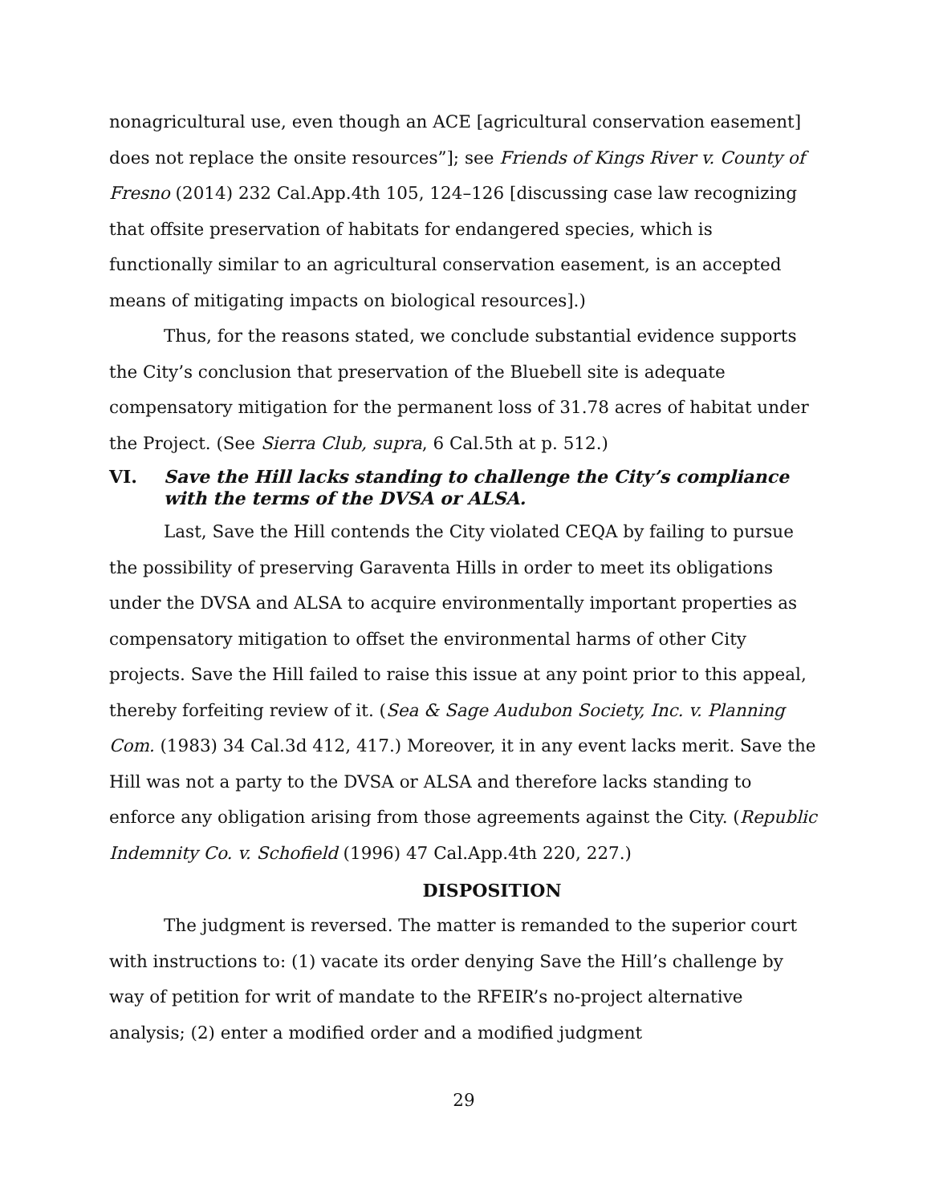nonagricultural use, even though an ACE [agricultural conservation easement] does not replace the onsite resources”]; see Friends of Kings River v. County of Fresno (2014) 232 Cal.App.4th 105, 124–126 [discussing case law recognizing that offsite preservation of habitats for endangered species, which is functionally similar to an agricultural conservation easement, is an accepted means of mitigating impacts on biological resources].)
Thus, for the reasons stated, we conclude substantial evidence supports the City’s conclusion that preservation of the Bluebell site is adequate compensatory mitigation for the permanent loss of 31.78 acres of habitat under the Project. (See Sierra Club, supra, 6 Cal.5th at p. 512.)
VI. Save the Hill lacks standing to challenge the City’s compliance with the terms of the DVSA or ALSA.
Last, Save the Hill contends the City violated CEQA by failing to pursue the possibility of preserving Garaventa Hills in order to meet its obligations under the DVSA and ALSA to acquire environmentally important properties as compensatory mitigation to offset the environmental harms of other City projects. Save the Hill failed to raise this issue at any point prior to this appeal, thereby forfeiting review of it. (Sea & Sage Audubon Society, Inc. v. Planning Com. (1983) 34 Cal.3d 412, 417.) Moreover, it in any event lacks merit. Save the Hill was not a party to the DVSA or ALSA and therefore lacks standing to enforce any obligation arising from those agreements against the City. (Republic Indemnity Co. v. Schofield (1996) 47 Cal.App.4th 220, 227.)
DISPOSITION
The judgment is reversed. The matter is remanded to the superior court with instructions to: (1) vacate its order denying Save the Hill’s challenge by way of petition for writ of mandate to the RFEIR’s no-project alternative analysis; (2) enter a modified order and a modified judgment
29